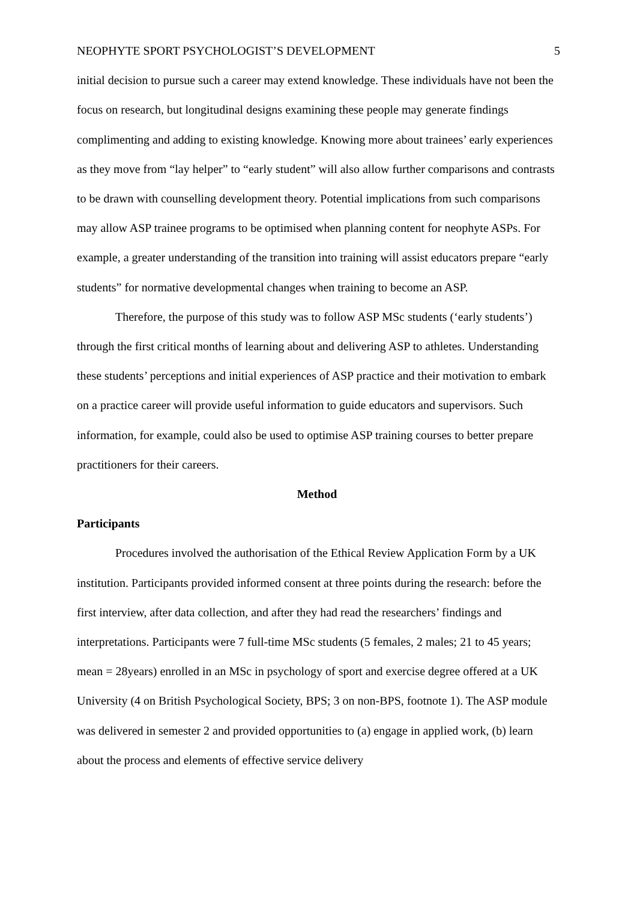NEOPHYTE SPORT PSYCHOLOGIST’S DEVELOPMENT 5
initial decision to pursue such a career may extend knowledge. These individuals have not been the focus on research, but longitudinal designs examining these people may generate findings complimenting and adding to existing knowledge. Knowing more about trainees’ early experiences as they move from “lay helper” to “early student” will also allow further comparisons and contrasts to be drawn with counselling development theory. Potential implications from such comparisons may allow ASP trainee programs to be optimised when planning content for neophyte ASPs. For example, a greater understanding of the transition into training will assist educators prepare “early students” for normative developmental changes when training to become an ASP.
Therefore, the purpose of this study was to follow ASP MSc students (‘early students’) through the first critical months of learning about and delivering ASP to athletes. Understanding these students’ perceptions and initial experiences of ASP practice and their motivation to embark on a practice career will provide useful information to guide educators and supervisors. Such information, for example, could also be used to optimise ASP training courses to better prepare practitioners for their careers.
Method
Participants
Procedures involved the authorisation of the Ethical Review Application Form by a UK institution. Participants provided informed consent at three points during the research: before the first interview, after data collection, and after they had read the researchers’ findings and interpretations. Participants were 7 full-time MSc students (5 females, 2 males; 21 to 45 years; mean = 28years) enrolled in an MSc in psychology of sport and exercise degree offered at a UK University (4 on British Psychological Society, BPS; 3 on non-BPS, footnote 1). The ASP module was delivered in semester 2 and provided opportunities to (a) engage in applied work, (b) learn about the process and elements of effective service delivery